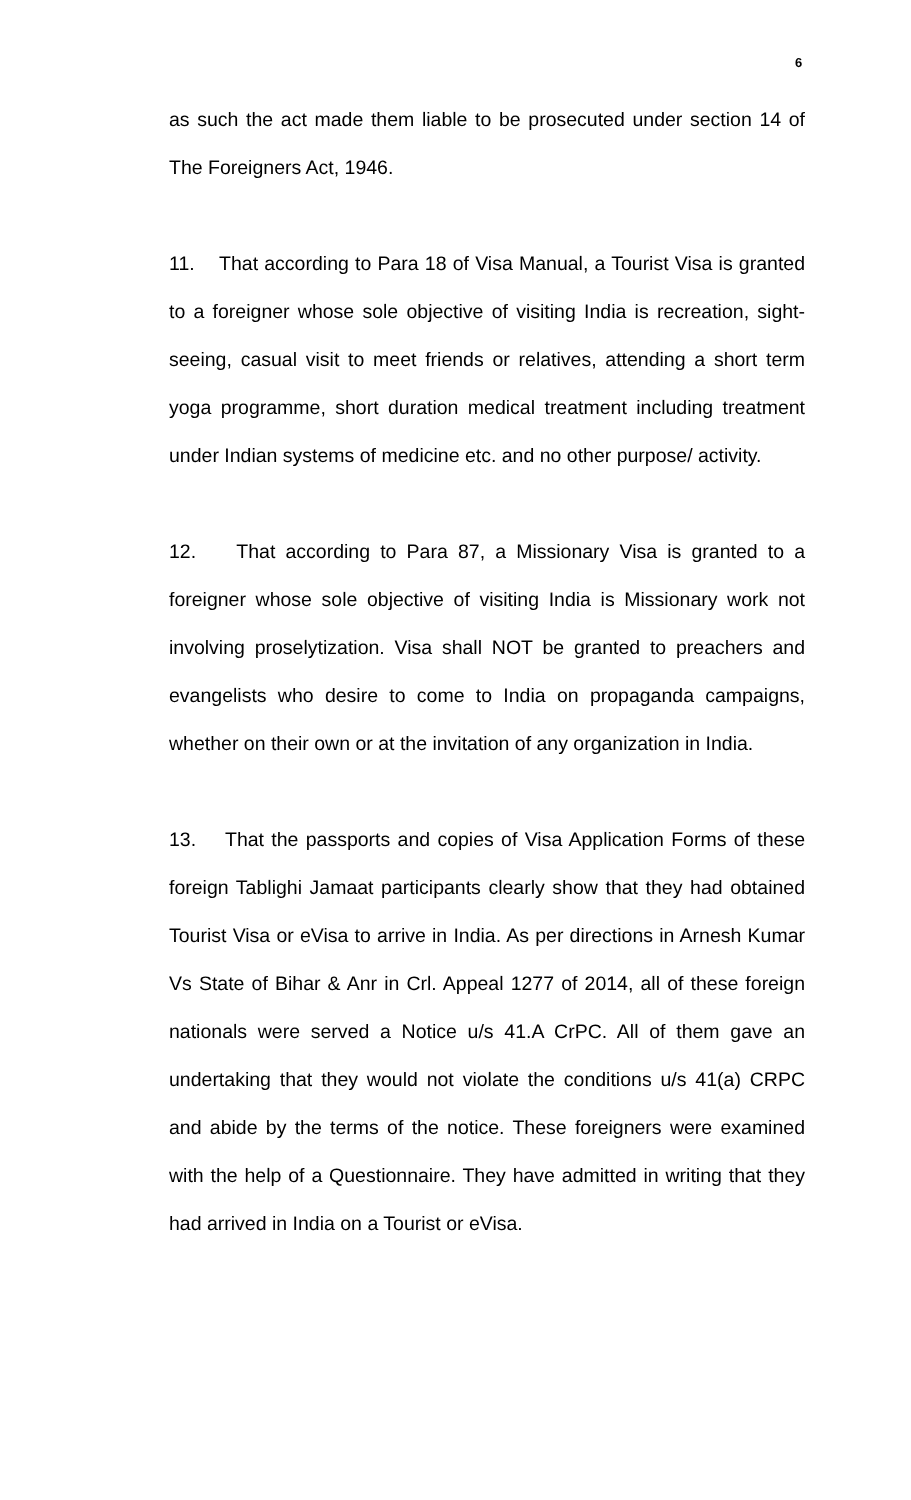6
as such the act made them liable to be prosecuted under section 14 of The Foreigners Act, 1946.
11. That according to Para 18 of Visa Manual, a Tourist Visa is granted to a foreigner whose sole objective of visiting India is recreation, sight-seeing, casual visit to meet friends or relatives, attending a short term yoga programme, short duration medical treatment including treatment under Indian systems of medicine etc. and no other purpose/ activity.
12. That according to Para 87, a Missionary Visa is granted to a foreigner whose sole objective of visiting India is Missionary work not involving proselytization. Visa shall NOT be granted to preachers and evangelists who desire to come to India on propaganda campaigns, whether on their own or at the invitation of any organization in India.
13. That the passports and copies of Visa Application Forms of these foreign Tablighi Jamaat participants clearly show that they had obtained Tourist Visa or eVisa to arrive in India. As per directions in Arnesh Kumar Vs State of Bihar & Anr in Crl. Appeal 1277 of 2014, all of these foreign nationals were served a Notice u/s 41.A CrPC. All of them gave an undertaking that they would not violate the conditions u/s 41(a) CRPC and abide by the terms of the notice. These foreigners were examined with the help of a Questionnaire. They have admitted in writing that they had arrived in India on a Tourist or eVisa.